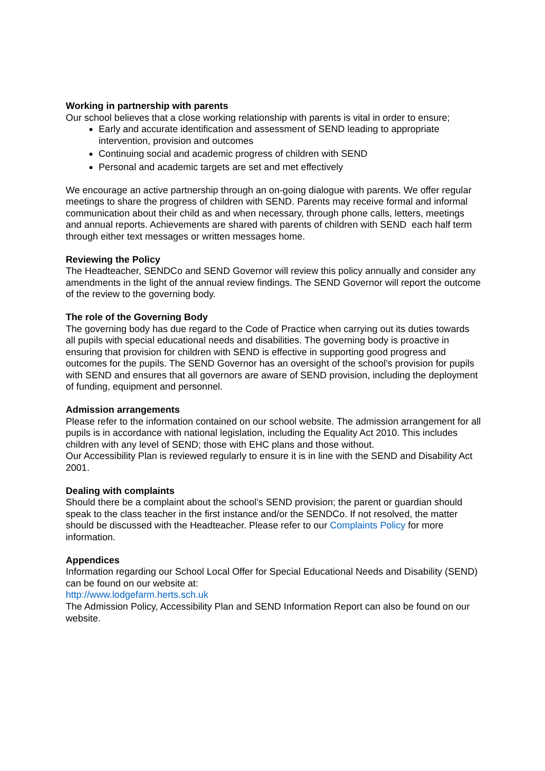Working in partnership with parents
Our school believes that a close working relationship with parents is vital in order to ensure;
Early and accurate identification and assessment of SEND leading to appropriate intervention, provision and outcomes
Continuing social and academic progress of children with SEND
Personal and academic targets are set and met effectively
We encourage an active partnership through an on-going dialogue with parents. We offer regular meetings to share the progress of children with SEND. Parents may receive formal and informal communication about their child as and when necessary, through phone calls, letters, meetings and annual reports. Achievements are shared with parents of children with SEND each half term through either text messages or written messages home.
Reviewing the Policy
The Headteacher, SENDCo and SEND Governor will review this policy annually and consider any amendments in the light of the annual review findings. The SEND Governor will report the outcome of the review to the governing body.
The role of the Governing Body
The governing body has due regard to the Code of Practice when carrying out its duties towards all pupils with special educational needs and disabilities. The governing body is proactive in ensuring that provision for children with SEND is effective in supporting good progress and outcomes for the pupils. The SEND Governor has an oversight of the school’s provision for pupils with SEND and ensures that all governors are aware of SEND provision, including the deployment of funding, equipment and personnel.
Admission arrangements
Please refer to the information contained on our school website. The admission arrangement for all pupils is in accordance with national legislation, including the Equality Act 2010. This includes children with any level of SEND; those with EHC plans and those without.
Our Accessibility Plan is reviewed regularly to ensure it is in line with the SEND and Disability Act 2001.
Dealing with complaints
Should there be a complaint about the school’s SEND provision; the parent or guardian should speak to the class teacher in the first instance and/or the SENDCo. If not resolved, the matter should be discussed with the Headteacher. Please refer to our Complaints Policy for more information.
Appendices
Information regarding our School Local Offer for Special Educational Needs and Disability (SEND) can be found on our website at:
http://www.lodgefarm.herts.sch.uk
The Admission Policy, Accessibility Plan and SEND Information Report can also be found on our website.